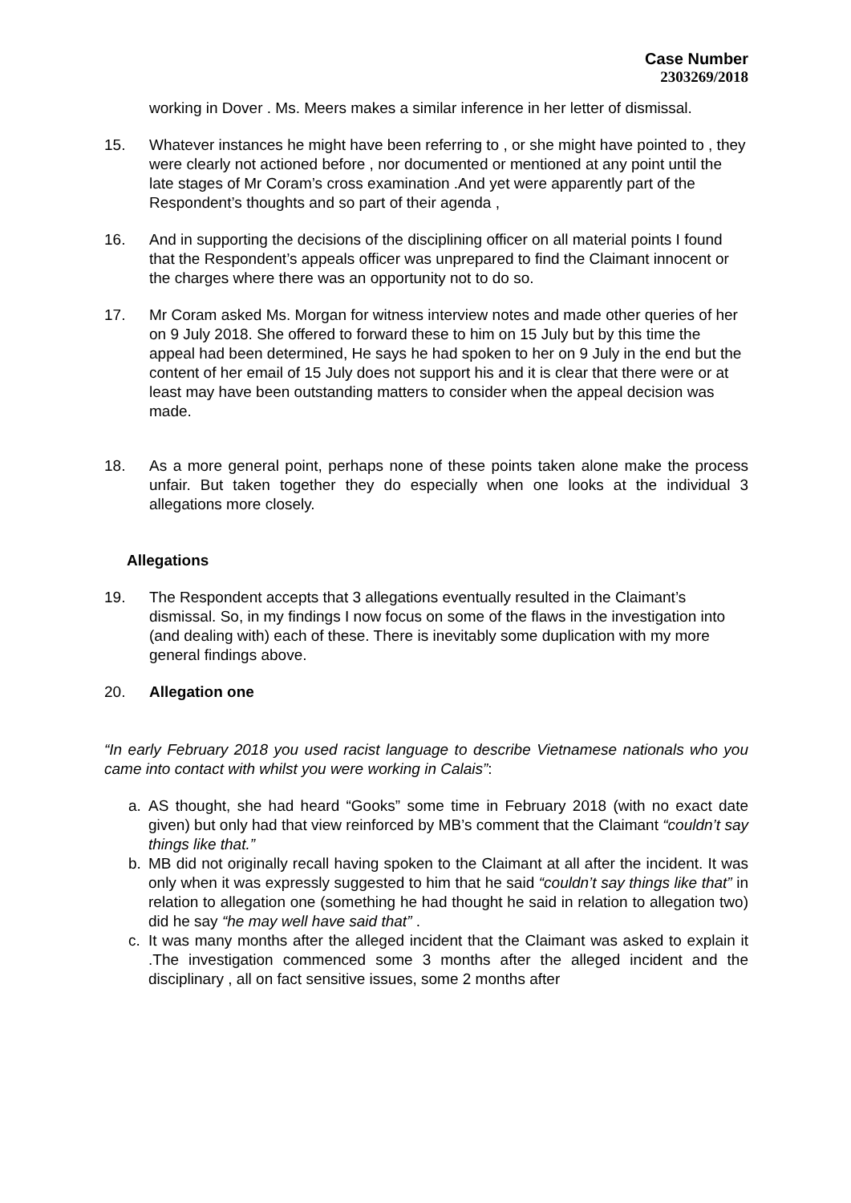Case Number
2303269/2018
working in Dover . Ms. Meers makes a similar inference in her letter of dismissal.
15. Whatever instances he might have been referring to , or she might have pointed to , they were clearly not actioned before , nor documented or mentioned at any point until the late stages of Mr Coram’s cross examination .And yet were apparently part of the Respondent’s thoughts and so part of their agenda ,
16. And in supporting the decisions of the disciplining officer on all material points I found that the Respondent’s appeals officer was unprepared to find the Claimant innocent or the charges where there was an opportunity not to do so.
17. Mr Coram asked Ms. Morgan for witness interview notes and made other queries of her on 9 July 2018. She offered to forward these to him on 15 July but by this time the appeal had been determined, He says he had spoken to her on 9 July in the end but the content of her email of 15 July does not support his and it is clear that there were or at least may have been outstanding matters to consider when the appeal decision was made.
18. As a more general point, perhaps none of these points taken alone make the process unfair. But taken together they do especially when one looks at the individual 3 allegations more closely.
Allegations
19. The Respondent accepts that 3 allegations eventually resulted in the Claimant’s dismissal. So, in my findings I now focus on some of the flaws in the investigation into (and dealing with) each of these. There is inevitably some duplication with my more general findings above.
20. Allegation one
“In early February 2018 you used racist language to describe Vietnamese nationals who you came into contact with whilst you were working in Calais”:
a. AS thought, she had heard “Gooks” some time in February 2018 (with no exact date given) but only had that view reinforced by MB’s comment that the Claimant “couldn’t say things like that.”
b. MB did not originally recall having spoken to the Claimant at all after the incident. It was only when it was expressly suggested to him that he said “couldn’t say things like that” in relation to allegation one (something he had thought he said in relation to allegation two) did he say “he may well have said that” .
c. It was many months after the alleged incident that the Claimant was asked to explain it .The investigation commenced some 3 months after the alleged incident and the disciplinary , all on fact sensitive issues, some 2 months after